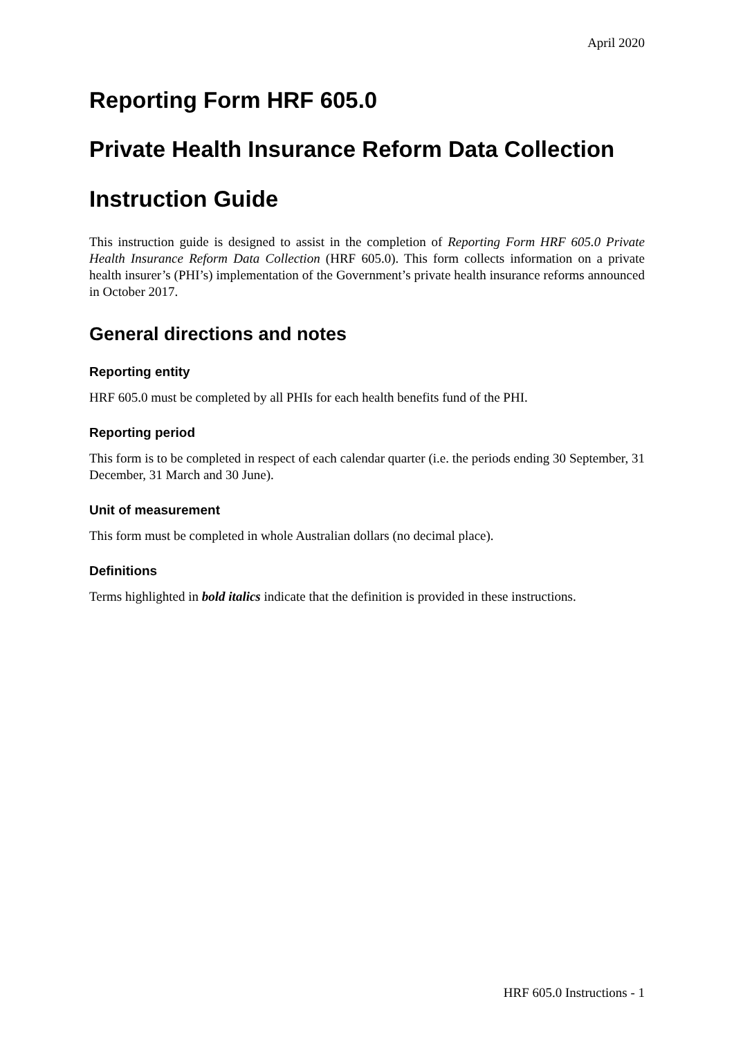April 2020
Reporting Form HRF 605.0
Private Health Insurance Reform Data Collection
Instruction Guide
This instruction guide is designed to assist in the completion of Reporting Form HRF 605.0 Private Health Insurance Reform Data Collection (HRF 605.0). This form collects information on a private health insurer’s (PHI’s) implementation of the Government’s private health insurance reforms announced in October 2017.
General directions and notes
Reporting entity
HRF 605.0 must be completed by all PHIs for each health benefits fund of the PHI.
Reporting period
This form is to be completed in respect of each calendar quarter (i.e. the periods ending 30 September, 31 December, 31 March and 30 June).
Unit of measurement
This form must be completed in whole Australian dollars (no decimal place).
Definitions
Terms highlighted in bold italics indicate that the definition is provided in these instructions.
HRF 605.0 Instructions - 1